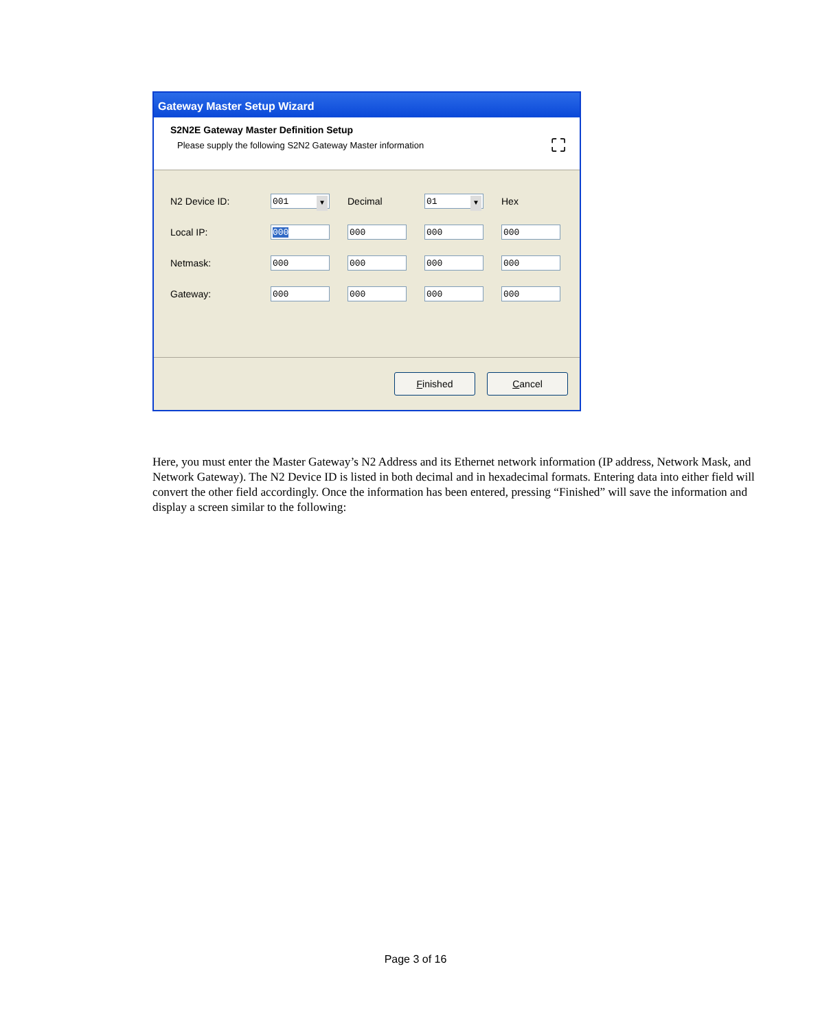Gateway Master Setup Wizard
S2N2E Gateway Master Definition Setup
Please supply the following S2N2 Gateway Master information
⛶
N2 Device ID:
001
Decimal
01
Hex
Local IP:
000 000 000 000
Netmask:
000 000 000 000
Gateway:
000 000 000 000
Finished Cancel
Here, you must enter the Master Gateway’s N2 Address and its Ethernet network information (IP address, Network Mask, and Network Gateway). The N2 Device ID is listed in both decimal and in hexadecimal formats. Entering data into either field will convert the other field accordingly. Once the information has been entered, pressing “Finished” will save the information and display a screen similar to the following:
Page 3 of 16